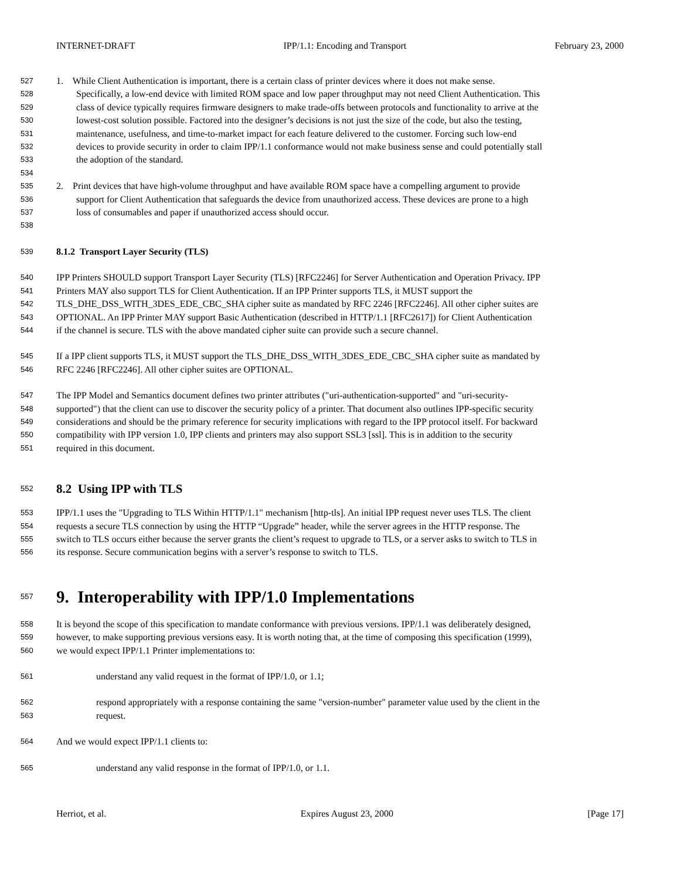INTERNET-DRAFT IPP/1.1: Encoding and Transport February 23, 2000
527 1. While Client Authentication is important, there is a certain class of printer devices where it does not make sense.
528 Specifically, a low-end device with limited ROM space and low paper throughput may not need Client Authentication. This
529 class of device typically requires firmware designers to make trade-offs between protocols and functionality to arrive at the
530 lowest-cost solution possible. Factored into the designer’s decisions is not just the size of the code, but also the testing,
531 maintenance, usefulness, and time-to-market impact for each feature delivered to the customer. Forcing such low-end
532 devices to provide security in order to claim IPP/1.1 conformance would not make business sense and could potentially stall
533 the adoption of the standard.
534
535 2. Print devices that have high-volume throughput and have available ROM space have a compelling argument to provide
536 support for Client Authentication that safeguards the device from unauthorized access. These devices are prone to a high
537 loss of consumables and paper if unauthorized access should occur.
538
539 8.1.2 Transport Layer Security (TLS)
540 IPP Printers SHOULD support Transport Layer Security (TLS) [RFC2246] for Server Authentication and Operation Privacy. IPP
541 Printers MAY also support TLS for Client Authentication. If an IPP Printer supports TLS, it MUST support the
542 TLS_DHE_DSS_WITH_3DES_EDE_CBC_SHA cipher suite as mandated by RFC 2246 [RFC2246]. All other cipher suites are
543 OPTIONAL. An IPP Printer MAY support Basic Authentication (described in HTTP/1.1 [RFC2617]) for Client Authentication
544 if the channel is secure. TLS with the above mandated cipher suite can provide such a secure channel.
545 If a IPP client supports TLS, it MUST support the TLS_DHE_DSS_WITH_3DES_EDE_CBC_SHA cipher suite as mandated by
546 RFC 2246 [RFC2246]. All other cipher suites are OPTIONAL.
547 The IPP Model and Semantics document defines two printer attributes ("uri-authentication-supported" and "uri-security-
548 supported") that the client can use to discover the security policy of a printer. That document also outlines IPP-specific security
549 considerations and should be the primary reference for security implications with regard to the IPP protocol itself. For backward
550 compatibility with IPP version 1.0, IPP clients and printers may also support SSL3 [ssl]. This is in addition to the security
551 required in this document.
552 8.2 Using IPP with TLS
553 IPP/1.1 uses the "Upgrading to TLS Within HTTP/1.1" mechanism [http-tls]. An initial IPP request never uses TLS. The client
554 requests a secure TLS connection by using the HTTP “Upgrade” header, while the server agrees in the HTTP response. The
555 switch to TLS occurs either because the server grants the client’s request to upgrade to TLS, or a server asks to switch to TLS in
556 its response. Secure communication begins with a server’s response to switch to TLS.
557 9. Interoperability with IPP/1.0 Implementations
558 It is beyond the scope of this specification to mandate conformance with previous versions. IPP/1.1 was deliberately designed,
559 however, to make supporting previous versions easy. It is worth noting that, at the time of composing this specification (1999),
560 we would expect IPP/1.1 Printer implementations to:
561 understand any valid request in the format of IPP/1.0, or 1.1;
562 respond appropriately with a response containing the same "version-number" parameter value used by the client in the
563 request.
564 And we would expect IPP/1.1 clients to:
565 understand any valid response in the format of IPP/1.0, or 1.1.
Herriot, et al. Expires August 23, 2000 [Page 17]